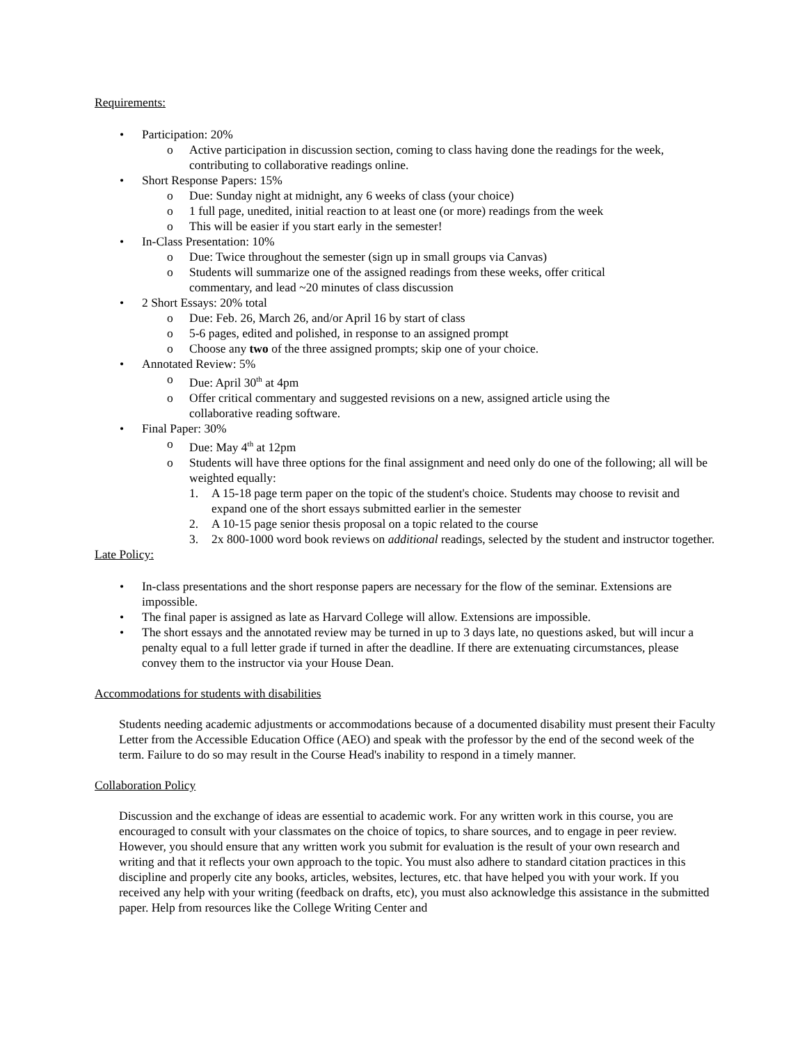Requirements:
• Participation: 20%
o Active participation in discussion section, coming to class having done the readings for the week, contributing to collaborative readings online.
• Short Response Papers: 15%
o Due: Sunday night at midnight, any 6 weeks of class (your choice)
o 1 full page, unedited, initial reaction to at least one (or more) readings from the week
o This will be easier if you start early in the semester!
• In-Class Presentation: 10%
o Due: Twice throughout the semester (sign up in small groups via Canvas)
o Students will summarize one of the assigned readings from these weeks, offer critical
commentary, and lead ~20 minutes of class discussion
• 2 Short Essays: 20% total
o Due: Feb. 26, March 26, and/or April 16 by start of class
o 5-6 pages, edited and polished, in response to an assigned prompt
o Choose any two of the three assigned prompts; skip one of your choice.
• Annotated Review: 5%
o Due: April 30<sup>th</sup> at 4pm
o Offer critical commentary and suggested revisions on a new, assigned article using the
collaborative reading software.
• Final Paper: 30%
o Due: May 4<sup>th</sup> at 12pm
o Students will have three options for the final assignment and need only do one of the following; all will be weighted equally:
1. A 15-18 page term paper on the topic of the student's choice. Students may choose to revisit and expand one of the short essays submitted earlier in the semester
2. A 10-15 page senior thesis proposal on a topic related to the course
3. 2x 800-1000 word book reviews on additional readings, selected by the student and instructor together.
Late Policy:
• In-class presentations and the short response papers are necessary for the flow of the seminar. Extensions are impossible.
• The final paper is assigned as late as Harvard College will allow. Extensions are impossible.
• The short essays and the annotated review may be turned in up to 3 days late, no questions asked, but will incur a penalty equal to a full letter grade if turned in after the deadline. If there are extenuating circumstances, please convey them to the instructor via your House Dean.
Accommodations for students with disabilities
Students needing academic adjustments or accommodations because of a documented disability must present their Faculty Letter from the Accessible Education Office (AEO) and speak with the professor by the end of the second week of the term. Failure to do so may result in the Course Head's inability to respond in a timely manner.
Collaboration Policy
Discussion and the exchange of ideas are essential to academic work. For any written work in this course, you are encouraged to consult with your classmates on the choice of topics, to share sources, and to engage in peer review. However, you should ensure that any written work you submit for evaluation is the result of your own research and writing and that it reflects your own approach to the topic. You must also adhere to standard citation practices in this discipline and properly cite any books, articles, websites, lectures, etc. that have helped you with your work. If you received any help with your writing (feedback on drafts, etc), you must also acknowledge this assistance in the submitted paper. Help from resources like the College Writing Center and